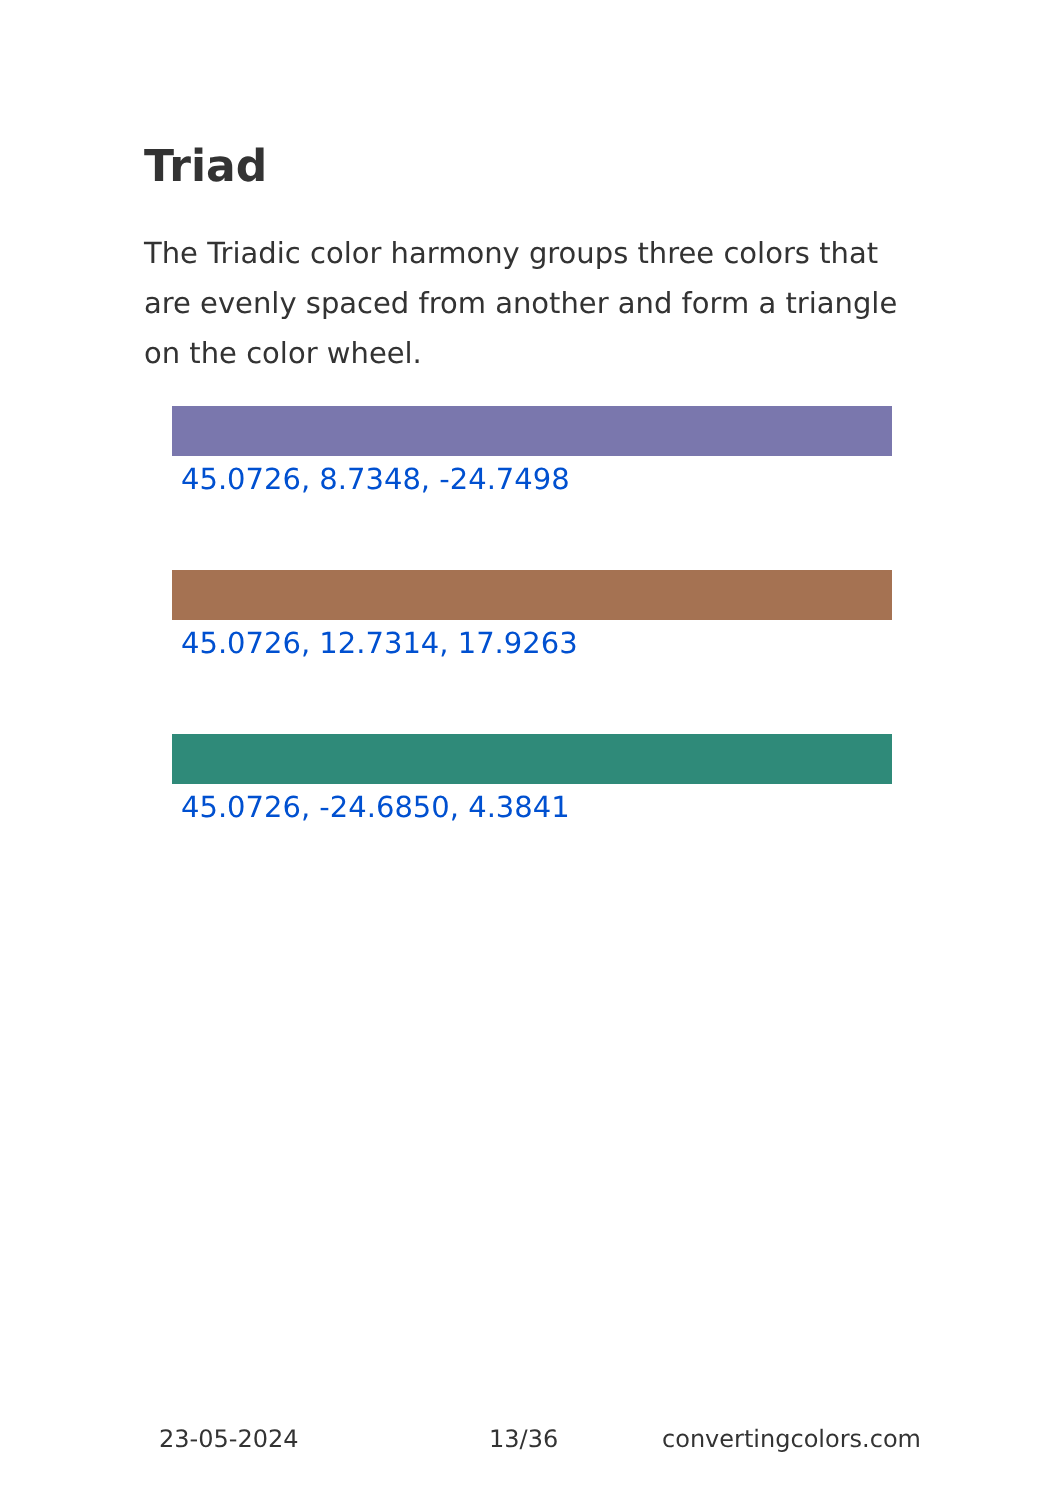Triad
The Triadic color harmony groups three colors that are evenly spaced from another and form a triangle on the color wheel.
45.0726, 8.7348, -24.7498
45.0726, 12.7314, 17.9263
45.0726, -24.6850, 4.3841
23-05-2024 13/36 convertingcolors.com